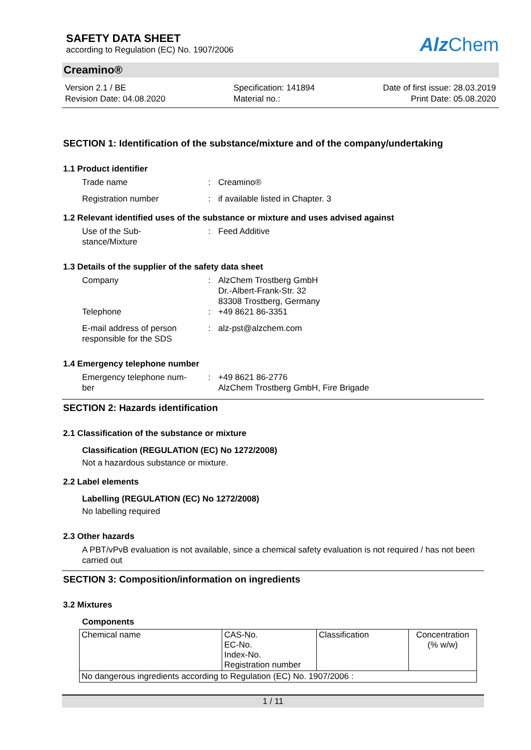SAFETY DATA SHEET
according to Regulation (EC) No. 1907/2006
Alz Chem
Creamino®
Version 2.1 / BE
Revision Date: 04.08.2020
Specification: 141894
Material no.:
Date of first issue: 28.03.2019
Print Date: 05.08.2020
SECTION 1: Identification of the substance/mixture and of the company/undertaking
1.1 Product identifier
Trade name : Creamino®
Registration number : if available listed in Chapter. 3
1.2 Relevant identified uses of the substance or mixture and uses advised against
Use of the Sub-
stance/Mixture
: Feed Additive
1.3 Details of the supplier of the safety data sheet
Company : AlzChem Trostberg GmbH
Dr.-Albert-Frank-Str. 32
83308 Trostberg, Germany
Telephone : +49 8621 86-3351
E-mail address of person
responsible for the SDS
: alz-pst@alzchem.com
1.4 Emergency telephone number
Emergency telephone num-
ber
: +49 8621 86-2776
AlzChem Trostberg GmbH, Fire Brigade
SECTION 2: Hazards identification
2.1 Classification of the substance or mixture
Classification (REGULATION (EC) No 1272/2008)
Not a hazardous substance or mixture.
2.2 Label elements
Labelling (REGULATION (EC) No 1272/2008)
No labelling required
2.3 Other hazards
A PBT/vPvB evaluation is not available, since a chemical safety evaluation is not required / has not been carried out
SECTION 3: Composition/information on ingredients
3.2 Mixtures
Components
| Chemical name | CAS-No. EC-No. Index-No. Registration number | Classification | Concentration (% w/w) |
| No dangerous ingredients according to Regulation (EC) No. 1907/2006 : | | | |
1 / 11